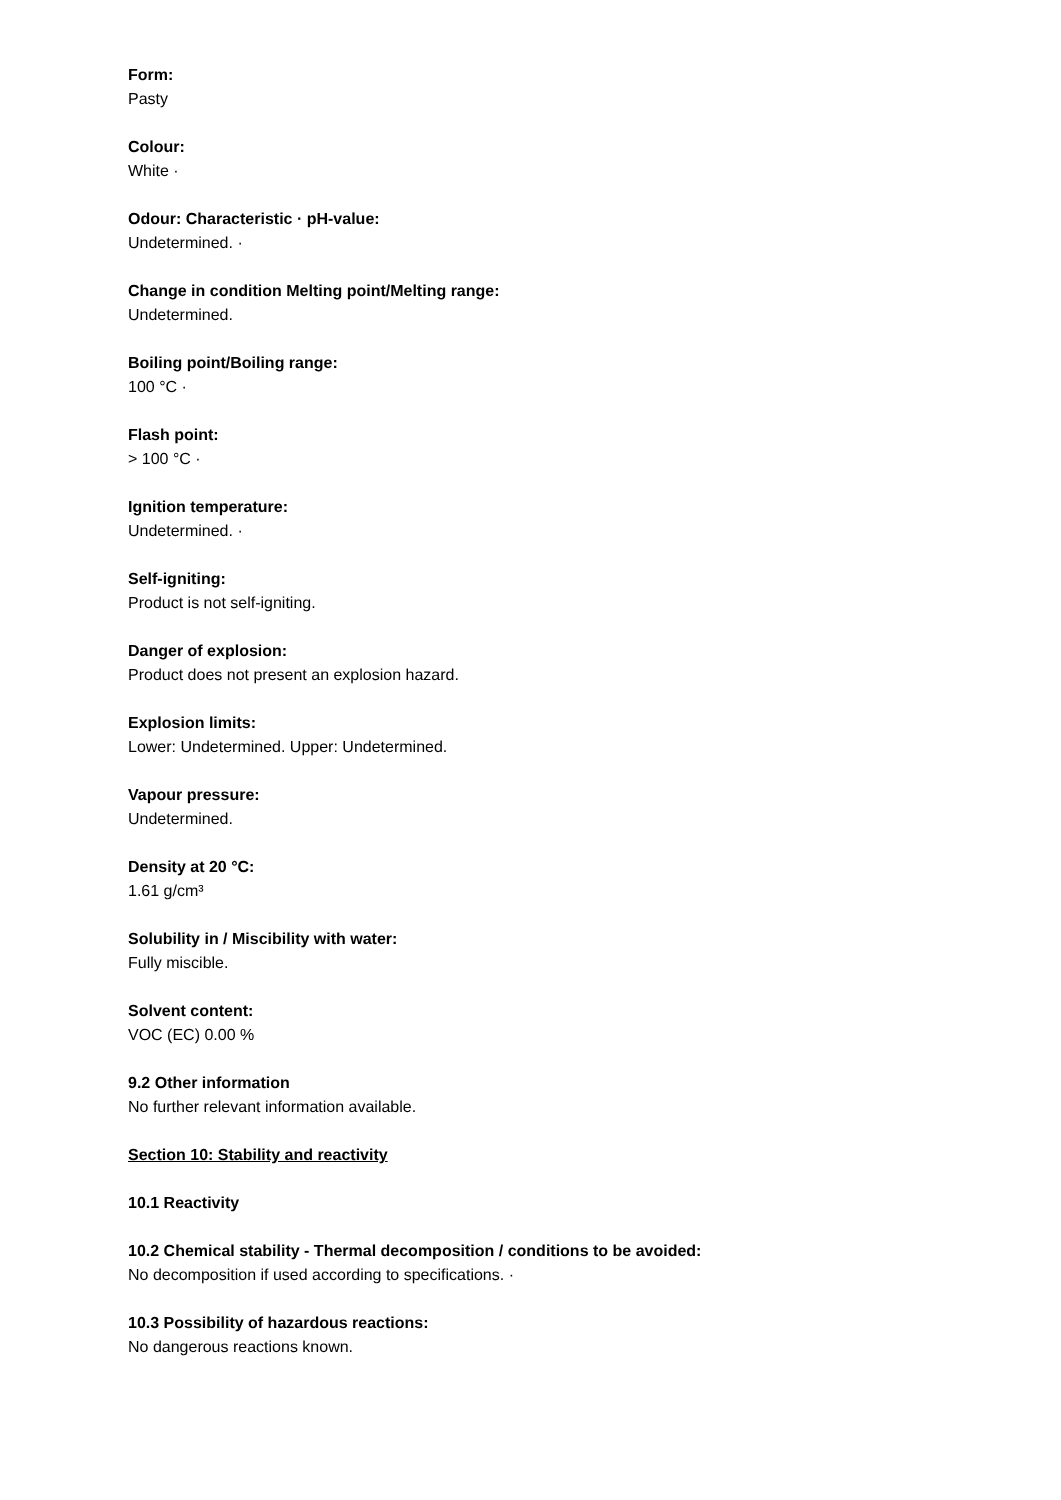Form:
Pasty
Colour:
White ·
Odour: Characteristic · pH-value:
Undetermined. ·
Change in condition Melting point/Melting range:
Undetermined.
Boiling point/Boiling range:
100 °C ·
Flash point:
> 100 °C ·
Ignition temperature:
Undetermined. ·
Self-igniting:
Product is not self-igniting.
Danger of explosion:
Product does not present an explosion hazard.
Explosion limits:
Lower: Undetermined. Upper: Undetermined.
Vapour pressure:
Undetermined.
Density at 20 °C:
1.61 g/cm³
Solubility in / Miscibility with water:
Fully miscible.
Solvent content:
VOC (EC) 0.00 %
9.2 Other information
No further relevant information available.
Section 10: Stability and reactivity
10.1 Reactivity
10.2 Chemical stability - Thermal decomposition / conditions to be avoided:
No decomposition if used according to specifications. ·
10.3 Possibility of hazardous reactions:
No dangerous reactions known.